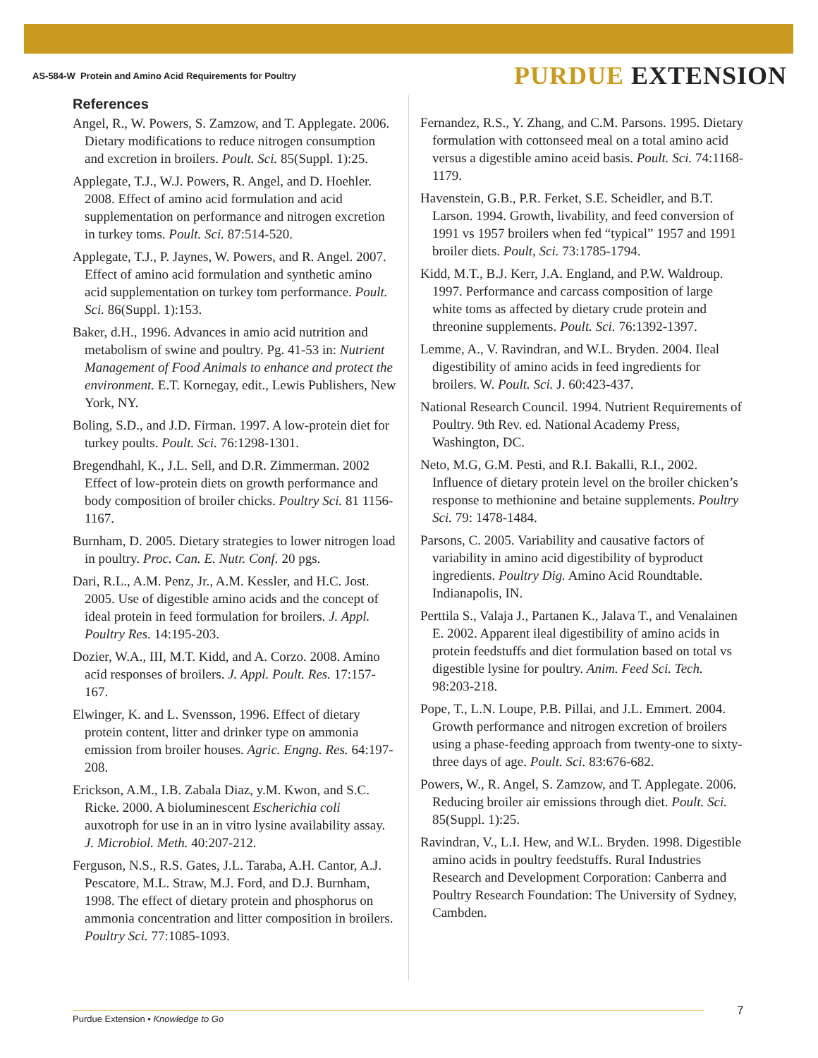AS-584-W Protein and Amino Acid Requirements for Poultry PURDUE EXTENSION
References
Angel, R., W. Powers, S. Zamzow, and T. Applegate. 2006. Dietary modifications to reduce nitrogen consumption and excretion in broilers. Poult. Sci. 85(Suppl. 1):25.
Applegate, T.J., W.J. Powers, R. Angel, and D. Hoehler. 2008. Effect of amino acid formulation and acid supplementation on performance and nitrogen excretion in turkey toms. Poult. Sci. 87:514-520.
Applegate, T.J., P. Jaynes, W. Powers, and R. Angel. 2007. Effect of amino acid formulation and synthetic amino acid supplementation on turkey tom performance. Poult. Sci. 86(Suppl. 1):153.
Baker, d.H., 1996. Advances in amio acid nutrition and metabolism of swine and poultry. Pg. 41-53 in: Nutrient Management of Food Animals to enhance and protect the environment. E.T. Kornegay, edit., Lewis Publishers, New York, NY.
Boling, S.D., and J.D. Firman. 1997. A low-protein diet for turkey poults. Poult. Sci. 76:1298-1301.
Bregendhahl, K., J.L. Sell, and D.R. Zimmerman. 2002 Effect of low-protein diets on growth performance and body composition of broiler chicks. Poultry Sci. 81 1156-1167.
Burnham, D. 2005. Dietary strategies to lower nitrogen load in poultry. Proc. Can. E. Nutr. Conf. 20 pgs.
Dari, R.L., A.M. Penz, Jr., A.M. Kessler, and H.C. Jost. 2005. Use of digestible amino acids and the concept of ideal protein in feed formulation for broilers. J. Appl. Poultry Res. 14:195-203.
Dozier, W.A., III, M.T. Kidd, and A. Corzo. 2008. Amino acid responses of broilers. J. Appl. Poult. Res. 17:157-167.
Elwinger, K. and L. Svensson, 1996. Effect of dietary protein content, litter and drinker type on ammonia emission from broiler houses. Agric. Engng. Res. 64:197-208.
Erickson, A.M., I.B. Zabala Diaz, y.M. Kwon, and S.C. Ricke. 2000. A bioluminescent Escherichia coli auxotroph for use in an in vitro lysine availability assay. J. Microbiol. Meth. 40:207-212.
Ferguson, N.S., R.S. Gates, J.L. Taraba, A.H. Cantor, A.J. Pescatore, M.L. Straw, M.J. Ford, and D.J. Burnham, 1998. The effect of dietary protein and phosphorus on ammonia concentration and litter composition in broilers. Poultry Sci. 77:1085-1093.
Fernandez, R.S., Y. Zhang, and C.M. Parsons. 1995. Dietary formulation with cottonseed meal on a total amino acid versus a digestible amino aceid basis. Poult. Sci. 74:1168-1179.
Havenstein, G.B., P.R. Ferket, S.E. Scheidler, and B.T. Larson. 1994. Growth, livability, and feed conversion of 1991 vs 1957 broilers when fed “typical” 1957 and 1991 broiler diets. Poult, Sci. 73:1785-1794.
Kidd, M.T., B.J. Kerr, J.A. England, and P.W. Waldroup. 1997. Performance and carcass composition of large white toms as affected by dietary crude protein and threonine supplements. Poult. Sci. 76:1392-1397.
Lemme, A., V. Ravindran, and W.L. Bryden. 2004. Ileal digestibility of amino acids in feed ingredients for broilers. W. Poult. Sci. J. 60:423-437.
National Research Council. 1994. Nutrient Requirements of Poultry. 9th Rev. ed. National Academy Press, Washington, DC.
Neto, M.G, G.M. Pesti, and R.I. Bakalli, R.I., 2002. Influence of dietary protein level on the broiler chicken’s response to methionine and betaine supplements. Poultry Sci. 79: 1478-1484.
Parsons, C. 2005. Variability and causative factors of variability in amino acid digestibility of byproduct ingredients. Poultry Dig. Amino Acid Roundtable. Indianapolis, IN.
Perttila S., Valaja J., Partanen K., Jalava T., and Venalainen E. 2002. Apparent ileal digestibility of amino acids in protein feedstuffs and diet formulation based on total vs digestible lysine for poultry. Anim. Feed Sci. Tech. 98:203-218.
Pope, T., L.N. Loupe, P.B. Pillai, and J.L. Emmert. 2004. Growth performance and nitrogen excretion of broilers using a phase-feeding approach from twenty-one to sixty-three days of age. Poult. Sci. 83:676-682.
Powers, W., R. Angel, S. Zamzow, and T. Applegate. 2006. Reducing broiler air emissions through diet. Poult. Sci. 85(Suppl. 1):25.
Ravindran, V., L.I. Hew, and W.L. Bryden. 1998. Digestible amino acids in poultry feedstuffs. Rural Industries Research and Development Corporation: Canberra and Poultry Research Foundation: The University of Sydney, Cambden.
Purdue Extension • Knowledge to Go 7